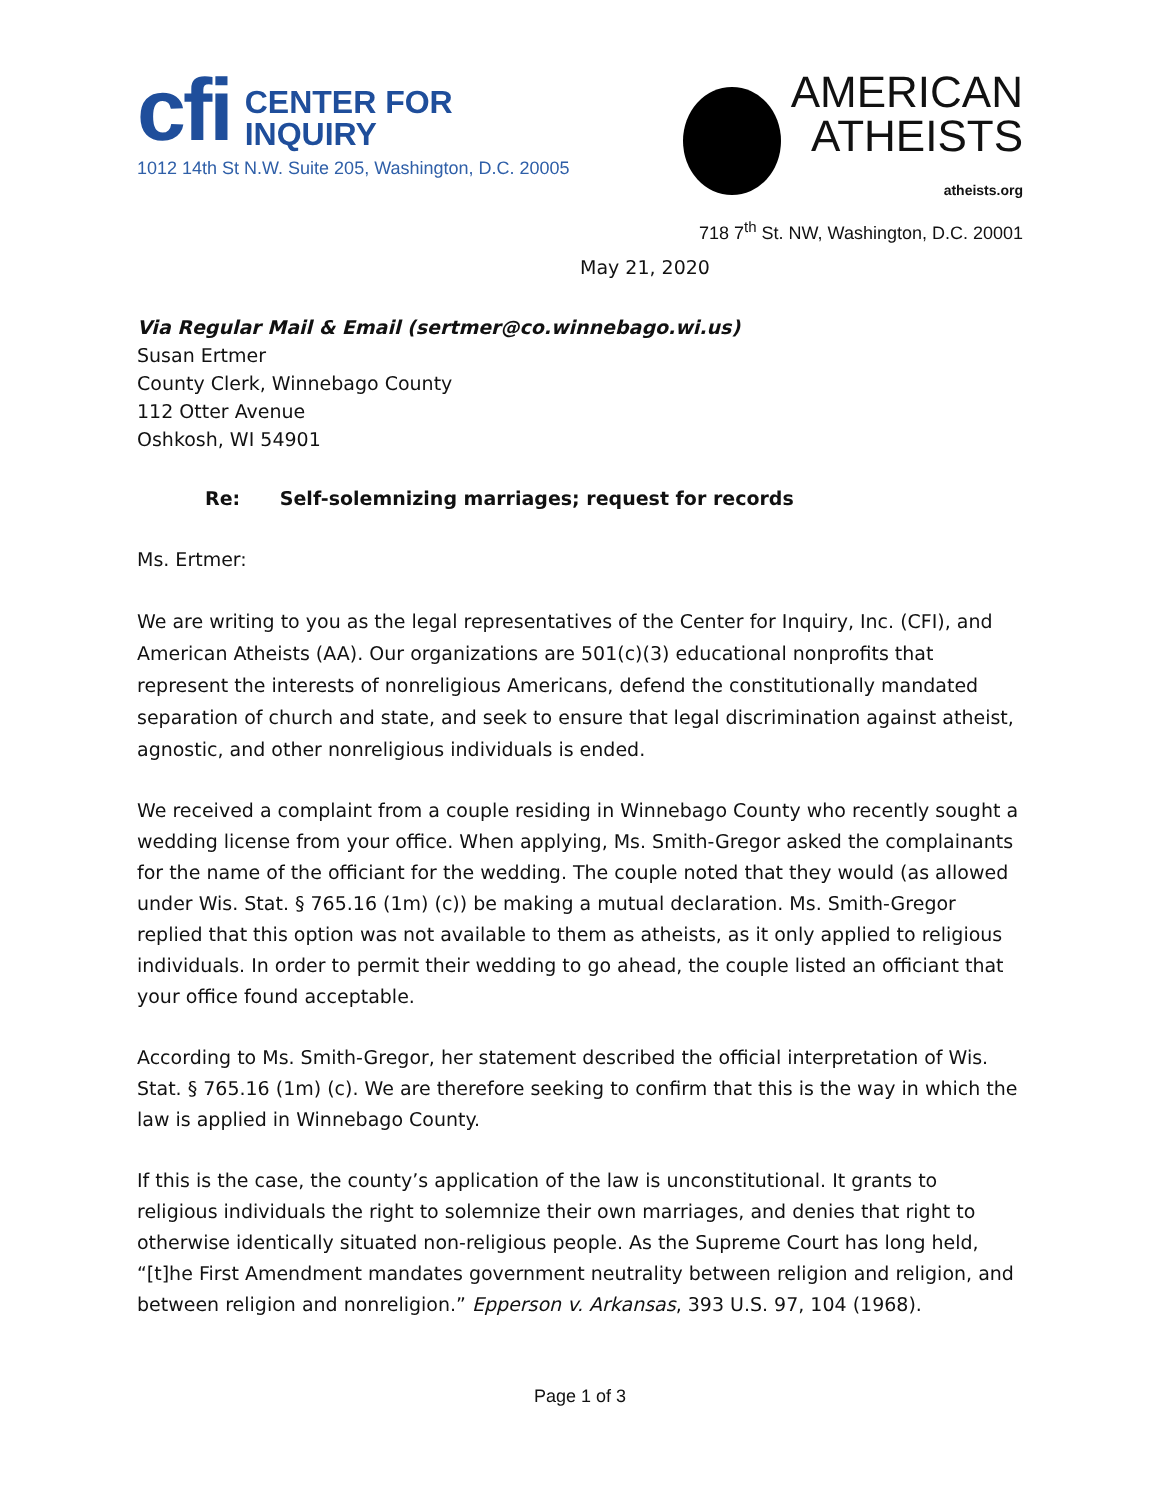cfi CENTER FOR
INQUIRY
1012 14th St N.W. Suite 205, Washington, D.C. 20005
AMERICAN
ATHEISTS
atheists.org
718 7<sup>th</sup> St. NW, Washington, D.C. 20001
May 21, 2020
Via Regular Mail & Email (sertmer@co.winnebago.wi.us)
Susan Ertmer
County Clerk, Winnebago County
112 Otter Avenue
Oshkosh, WI 54901
Re: Self-solemnizing marriages; request for records
Ms. Ertmer:
We are writing to you as the legal representatives of the Center for Inquiry, Inc. (CFI), and American Atheists (AA). Our organizations are 501(c)(3) educational nonprofits that represent the interests of nonreligious Americans, defend the constitutionally mandated separation of church and state, and seek to ensure that legal discrimination against atheist, agnostic, and other nonreligious individuals is ended.
We received a complaint from a couple residing in Winnebago County who recently sought a wedding license from your office. When applying, Ms. Smith-Gregor asked the complainants for the name of the officiant for the wedding. The couple noted that they would (as allowed under Wis. Stat. § 765.16 (1m) (c)) be making a mutual declaration. Ms. Smith-Gregor replied that this option was not available to them as atheists, as it only applied to religious individuals. In order to permit their wedding to go ahead, the couple listed an officiant that your office found acceptable.
According to Ms. Smith-Gregor, her statement described the official interpretation of Wis. Stat. § 765.16 (1m) (c). We are therefore seeking to confirm that this is the way in which the law is applied in Winnebago County.
If this is the case, the county’s application of the law is unconstitutional. It grants to religious individuals the right to solemnize their own marriages, and denies that right to otherwise identically situated non-religious people. As the Supreme Court has long held, “[t]he First Amendment mandates government neutrality between religion and religion, and between religion and nonreligion.” Epperson v. Arkansas, 393 U.S. 97, 104 (1968).
Page 1 of 3